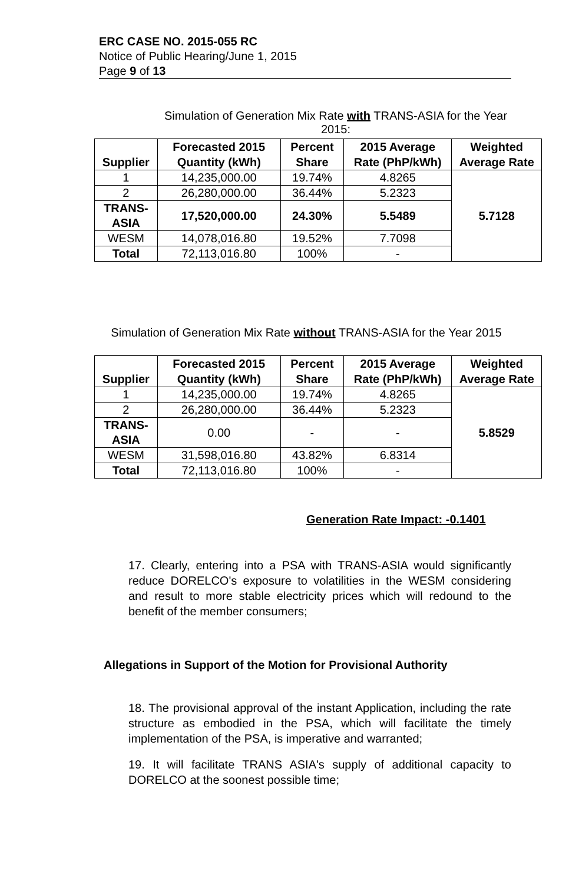ERC CASE NO. 2015-055 RC
Notice of Public Hearing/June 1, 2015
Page 9 of 13
Simulation of Generation Mix Rate with TRANS-ASIA for the Year 2015:
| Supplier | Forecasted 2015 Quantity (kWh) | Percent Share | 2015 Average Rate (PhP/kWh) | Weighted Average Rate |
| --- | --- | --- | --- | --- |
| 1 | 14,235,000.00 | 19.74% | 4.8265 | 5.7128 |
| 2 | 26,280,000.00 | 36.44% | 5.2323 | |
| TRANS-ASIA | 17,520,000.00 | 24.30% | 5.5489 | |
| WESM | 14,078,016.80 | 19.52% | 7.7098 | |
| Total | 72,113,016.80 | 100% | - | |
Simulation of Generation Mix Rate without TRANS-ASIA for the Year 2015
| Supplier | Forecasted 2015 Quantity (kWh) | Percent Share | 2015 Average Rate (PhP/kWh) | Weighted Average Rate |
| --- | --- | --- | --- | --- |
| 1 | 14,235,000.00 | 19.74% | 4.8265 | 5.8529 |
| 2 | 26,280,000.00 | 36.44% | 5.2323 | |
| TRANS-ASIA | 0.00 | - | - | |
| WESM | 31,598,016.80 | 43.82% | 6.8314 | |
| Total | 72,113,016.80 | 100% | - | |
Generation Rate Impact: -0.1401
17. Clearly, entering into a PSA with TRANS-ASIA would significantly reduce DORELCO's exposure to volatilities in the WESM considering and result to more stable electricity prices which will redound to the benefit of the member consumers;
Allegations in Support of the Motion for Provisional Authority
18. The provisional approval of the instant Application, including the rate structure as embodied in the PSA, which will facilitate the timely implementation of the PSA, is imperative and warranted;
19. It will facilitate TRANS ASIA's supply of additional capacity to DORELCO at the soonest possible time;